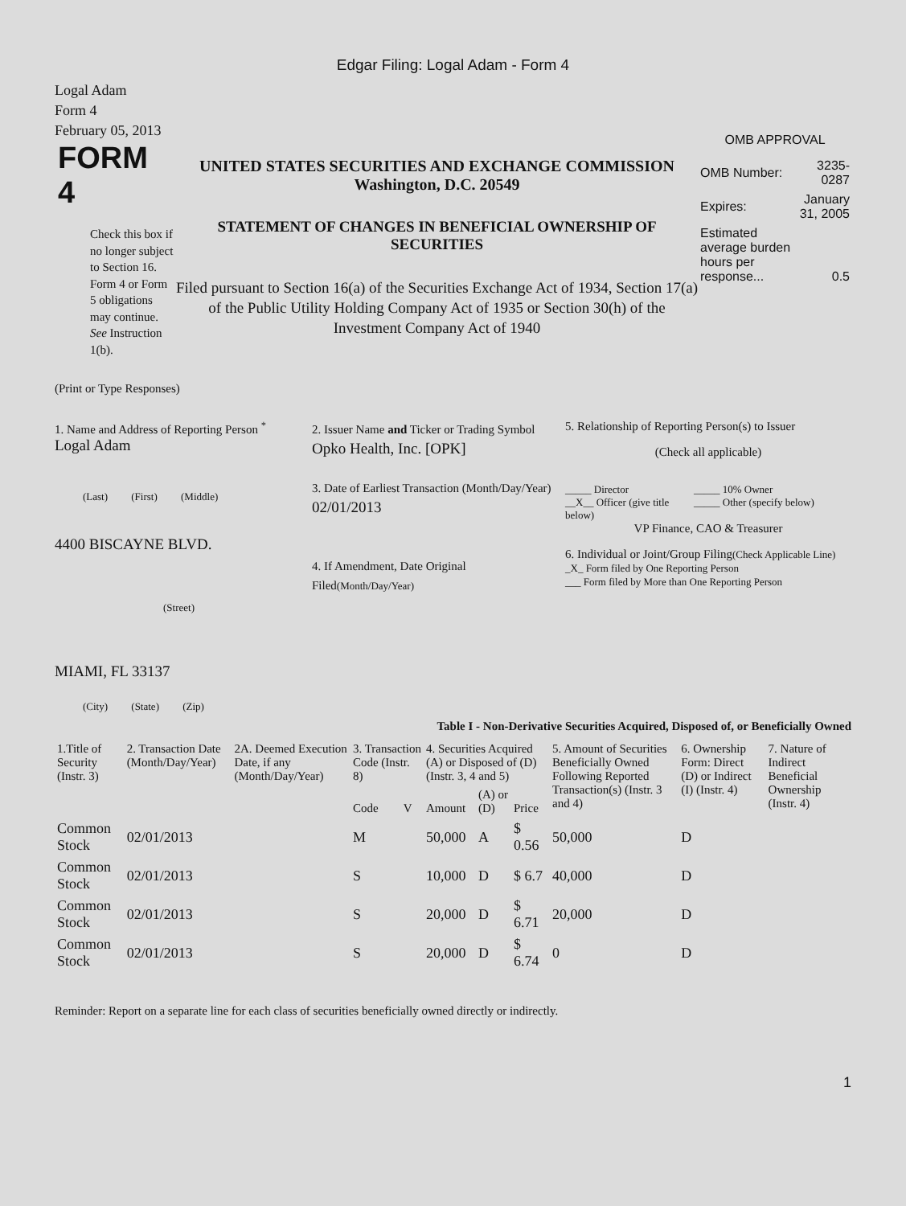Edgar Filing: Logal Adam - Form 4
Logal Adam
Form 4
February 05, 2013
FORM 4
Check this box if no longer subject to Section 16. Form 4 or Form 5 obligations may continue. See Instruction 1(b).
UNITED STATES SECURITIES AND EXCHANGE COMMISSION
Washington, D.C. 20549
STATEMENT OF CHANGES IN BENEFICIAL OWNERSHIP OF SECURITIES
Filed pursuant to Section 16(a) of the Securities Exchange Act of 1934, Section 17(a) of the Public Utility Holding Company Act of 1935 or Section 30(h) of the Investment Company Act of 1940
OMB APPROVAL
| OMB Number: | 3235-0287 |
| Expires: | January 31, 2005 |
| Estimated average burden hours per response... | 0.5 |
(Print or Type Responses)
1. Name and Address of Reporting Person <sup>*</sup>
Logal Adam
(Last) (First) (Middle)
4400 BISCAYNE BLVD.
(Street)
MIAMI, FL 33137
(City) (State) (Zip)
2. Issuer Name and Ticker or Trading Symbol
Opko Health, Inc. [OPK]
3. Date of Earliest Transaction (Month/Day/Year)
02/01/2013
4. If Amendment, Date Original Filed(Month/Day/Year)
5. Relationship of Reporting Person(s) to Issuer
(Check all applicable)
_____ Director
__X__ Officer (give title below)
_____ 10% Owner
_____ Other (specify below)
VP Finance, CAO & Treasurer
6. Individual or Joint/Group Filing(Check Applicable Line)
_X_ Form filed by One Reporting Person
___ Form filed by More than One Reporting Person
Table I - Non-Derivative Securities Acquired, Disposed of, or Beneficially Owned
| 1.Title of Security (Instr. 3) | 2. Transaction Date (Month/Day/Year) | 2A. Deemed Execution Date, if any (Month/Day/Year) | 3. Transaction Code (Instr. 8) | | 4. Securities Acquired (A) or Disposed of (D) (Instr. 3, 4 and 5) | | | 5. Amount of Securities Beneficially Owned Following Reported Transaction(s) (Instr. 3 and 4) | 6. Ownership Form: Direct (D) or Indirect (I) (Instr. 4) | 7. Nature of Indirect Beneficial Ownership (Instr. 4) |
| --- | --- | --- | --- | --- | --- | --- | --- | --- | --- | --- |
| | | | Code | V | Amount | (A) or (D) | Price | | | |
| Common Stock | 02/01/2013 | | M | | 50,000 | A | $ 0.56 | 50,000 | D | |
| Common Stock | 02/01/2013 | | S | | 10,000 | D | $ 6.7 | 40,000 | D | |
| Common Stock | 02/01/2013 | | S | | 20,000 | D | $ 6.71 | 20,000 | D | |
| Common Stock | 02/01/2013 | | S | | 20,000 | D | $ 6.74 | 0 | D | |
Reminder: Report on a separate line for each class of securities beneficially owned directly or indirectly.
1